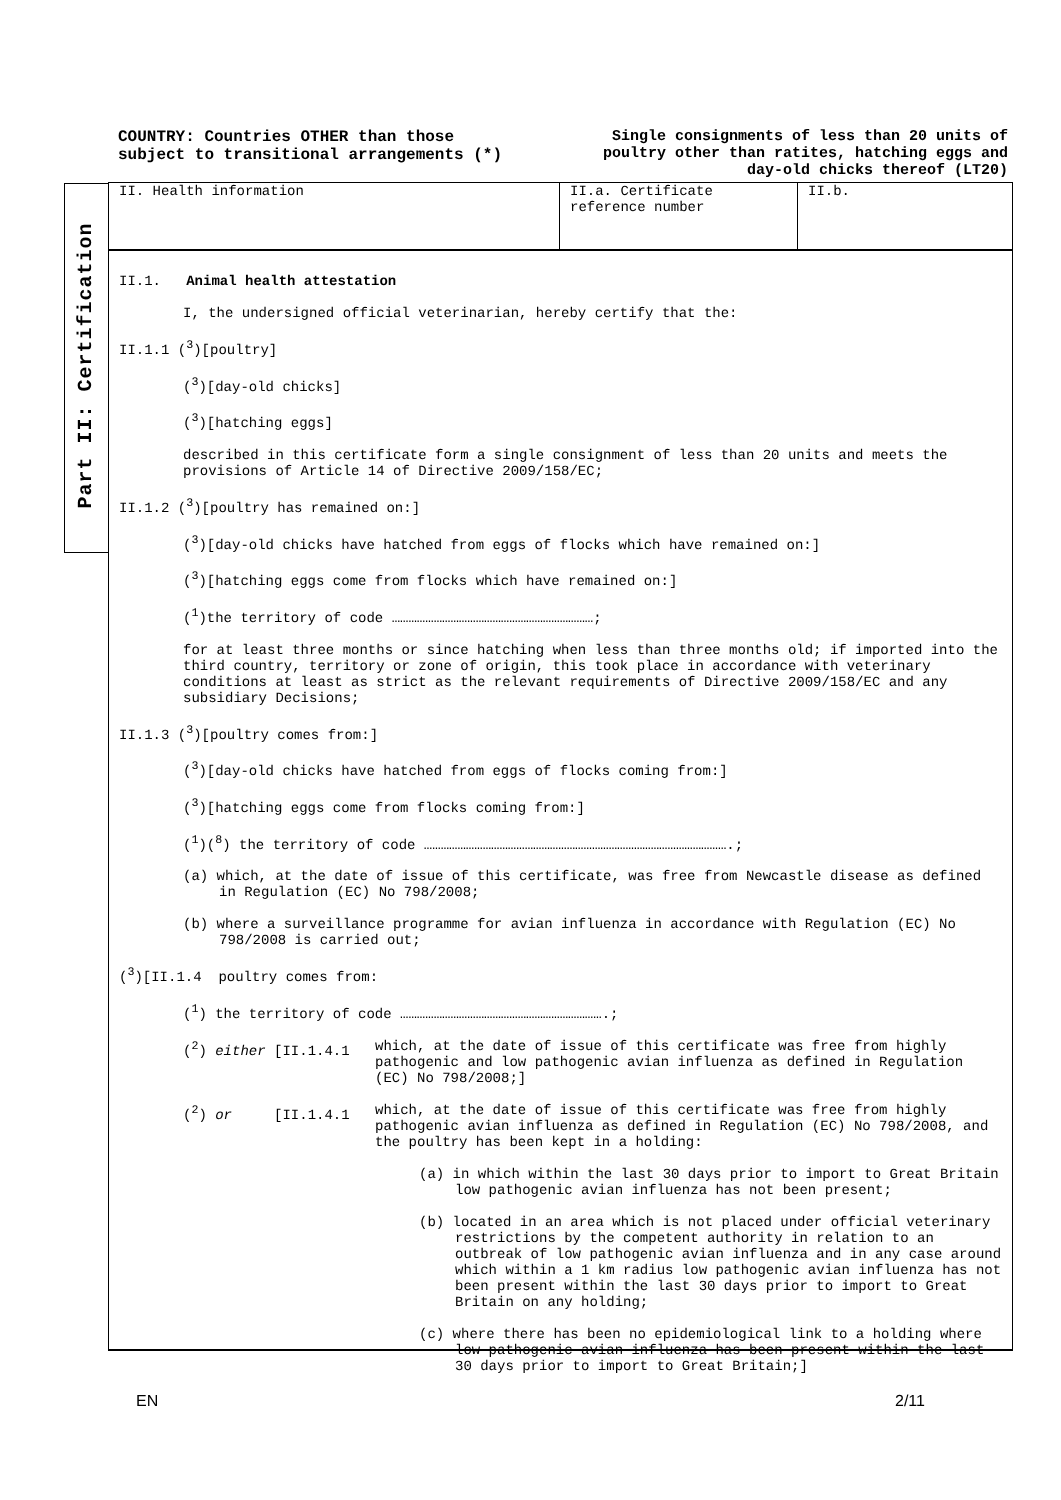COUNTRY: Countries OTHER than those
subject to transitional arrangements (*)
Single consignments of less than 20 units of poultry other than ratites, hatching eggs and day-old chicks thereof (LT20)
Part II: Certification
II. Health information II.a. Certificate reference number
II.b.
II.1. Animal health attestation
I, the undersigned official veterinarian, hereby certify that the:
II.1.1 (<sup>3</sup>)[poultry]
(<sup>3</sup>)[day-old chicks]
(<sup>3</sup>)[hatching eggs]
described in this certificate form a single consignment of less than 20 units and meets the provisions of Article 14 of Directive 2009/158/EC;
II.1.2 (<sup>3</sup>)[poultry has remained on:]
(<sup>3</sup>)[day-old chicks have hatched from eggs of flocks which have remained on:]
(<sup>3</sup>)[hatching eggs come from flocks which have remained on:]
(<sup>1</sup>)the territory of code ………………………………………………………………;
for at least three months or since hatching when less than three months old; if imported into the third country, territory or zone of origin, this took place in accordance with veterinary conditions at least as strict as the relevant requirements of Directive 2009/158/EC and any subsidiary Decisions;
II.1.3 (<sup>3</sup>)[poultry comes from:]
(<sup>3</sup>)[day-old chicks have hatched from eggs of flocks coming from:]
(<sup>3</sup>)[hatching eggs come from flocks coming from:]
(<sup>1</sup>)(<sup>8</sup>) the territory of code ……………………………………………………………………………………………….;
(a) which, at the date of issue of this certificate, was free from Newcastle disease as defined in Regulation (EC) No 798/2008;
(b) where a surveillance programme for avian influenza in accordance with Regulation (EC) No 798/2008 is carried out;
(<sup>3</sup>)[II.1.4 poultry comes from:
(<sup>1</sup>) the territory of code ……………………………………………………………….;
(<sup>2</sup>) either [II.1.4.1 which, at the date of issue of this certificate was free from highly pathogenic and low pathogenic avian influenza as defined in Regulation (EC) No 798/2008;]
(<sup>2</sup>) or [II.1.4.1 which, at the date of issue of this certificate was free from highly pathogenic avian influenza as defined in Regulation (EC) No 798/2008, and the poultry has been kept in a holding:
(a) in which within the last 30 days prior to import to Great Britain low pathogenic avian influenza has not been present;
(b) located in an area which is not placed under official veterinary restrictions by the competent authority in relation to an outbreak of low pathogenic avian influenza and in any case around which within a 1 km radius low pathogenic avian influenza has not been present within the last 30 days prior to import to Great Britain on any holding;
(c) where there has been no epidemiological link to a holding where low pathogenic avian influenza has been present within the last 30 days prior to import to Great Britain;]
EN 2/11